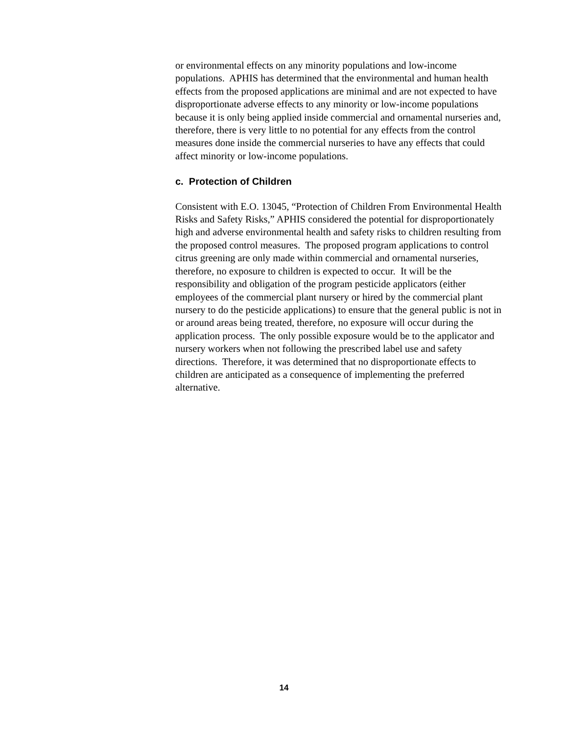or environmental effects on any minority populations and low-income populations. APHIS has determined that the environmental and human health effects from the proposed applications are minimal and are not expected to have disproportionate adverse effects to any minority or low-income populations because it is only being applied inside commercial and ornamental nurseries and, therefore, there is very little to no potential for any effects from the control measures done inside the commercial nurseries to have any effects that could affect minority or low-income populations.
c. Protection of Children
Consistent with E.O. 13045, “Protection of Children From Environmental Health Risks and Safety Risks,” APHIS considered the potential for disproportionately high and adverse environmental health and safety risks to children resulting from the proposed control measures. The proposed program applications to control citrus greening are only made within commercial and ornamental nurseries, therefore, no exposure to children is expected to occur. It will be the responsibility and obligation of the program pesticide applicators (either employees of the commercial plant nursery or hired by the commercial plant nursery to do the pesticide applications) to ensure that the general public is not in or around areas being treated, therefore, no exposure will occur during the application process. The only possible exposure would be to the applicator and nursery workers when not following the prescribed label use and safety directions. Therefore, it was determined that no disproportionate effects to children are anticipated as a consequence of implementing the preferred alternative.
14